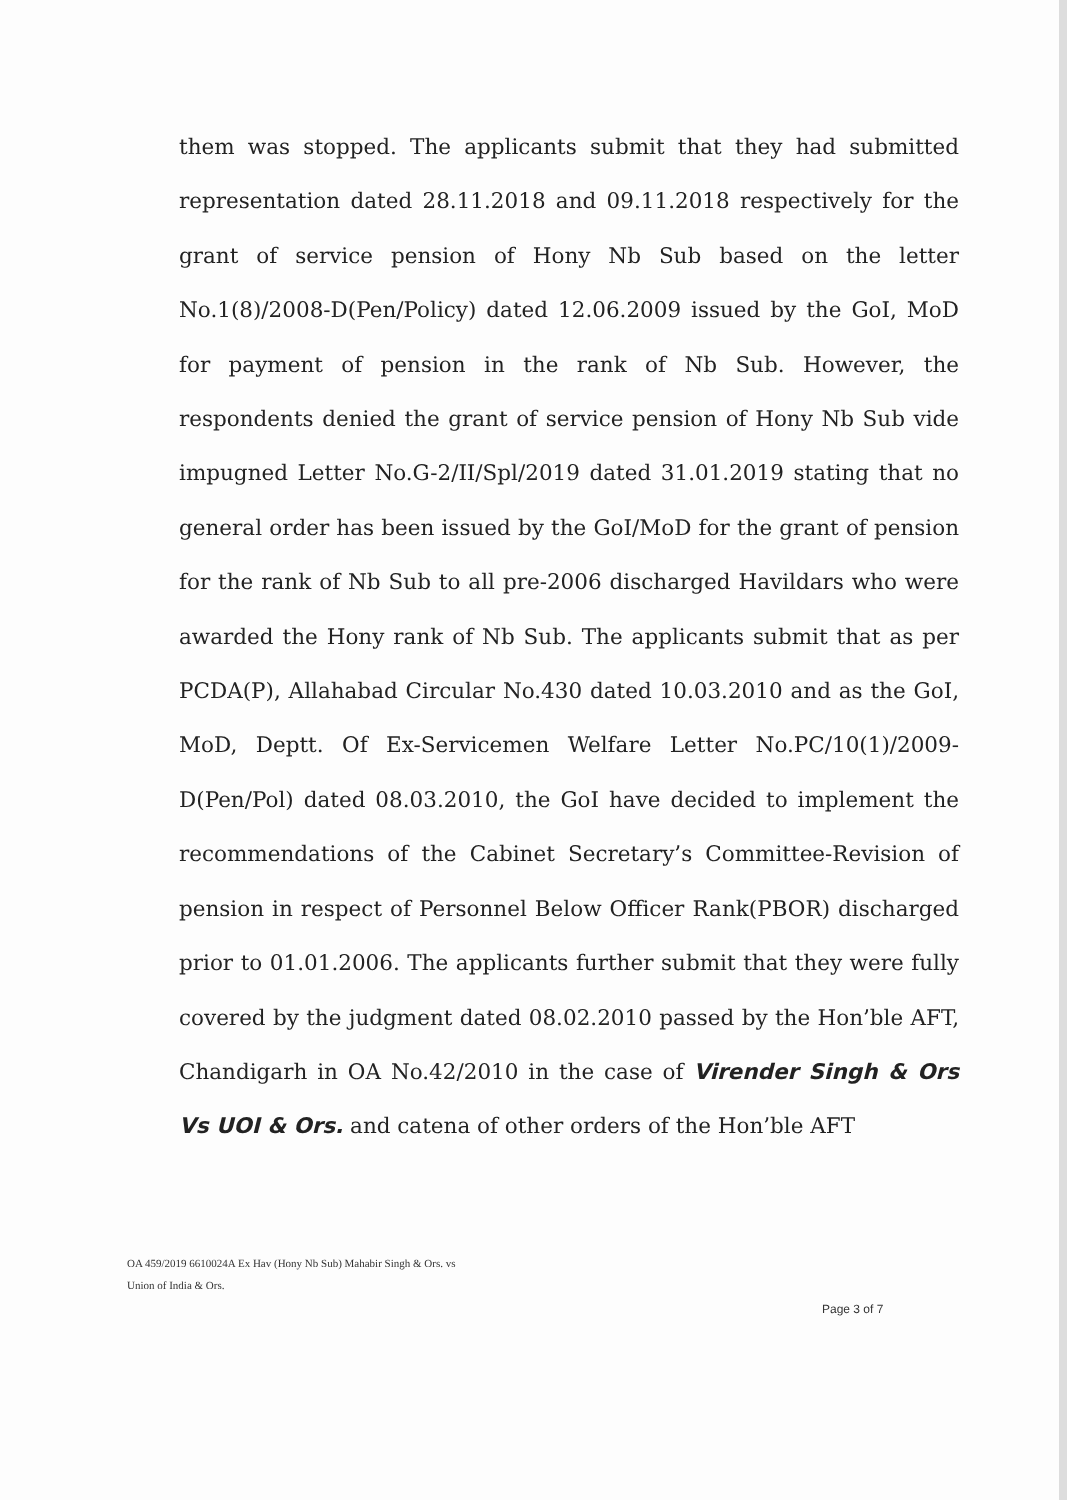them was stopped. The applicants submit that they had submitted representation dated 28.11.2018 and 09.11.2018 respectively for the grant of service pension of Hony Nb Sub based on the letter No.1(8)/2008-D(Pen/Policy) dated 12.06.2009 issued by the GoI, MoD for payment of pension in the rank of Nb Sub. However, the respondents denied the grant of service pension of Hony Nb Sub vide impugned Letter No.G-2/II/Spl/2019 dated 31.01.2019 stating that no general order has been issued by the GoI/MoD for the grant of pension for the rank of Nb Sub to all pre-2006 discharged Havildars who were awarded the Hony rank of Nb Sub. The applicants submit that as per PCDA(P), Allahabad Circular No.430 dated 10.03.2010 and as the GoI, MoD, Deptt. Of Ex-Servicemen Welfare Letter No.PC/10(1)/2009-D(Pen/Pol) dated 08.03.2010, the GoI have decided to implement the recommendations of the Cabinet Secretary’s Committee-Revision of pension in respect of Personnel Below Officer Rank(PBOR) discharged prior to 01.01.2006. The applicants further submit that they were fully covered by the judgment dated 08.02.2010 passed by the Hon’ble AFT, Chandigarh in OA No.42/2010 in the case of Virender Singh & Ors Vs UOI & Ors. and catena of other orders of the Hon’ble AFT
OA 459/2019 6610024A Ex Hav (Hony Nb Sub) Mahabir Singh & Ors. vs
Union of India & Ors.
Page 3 of 7